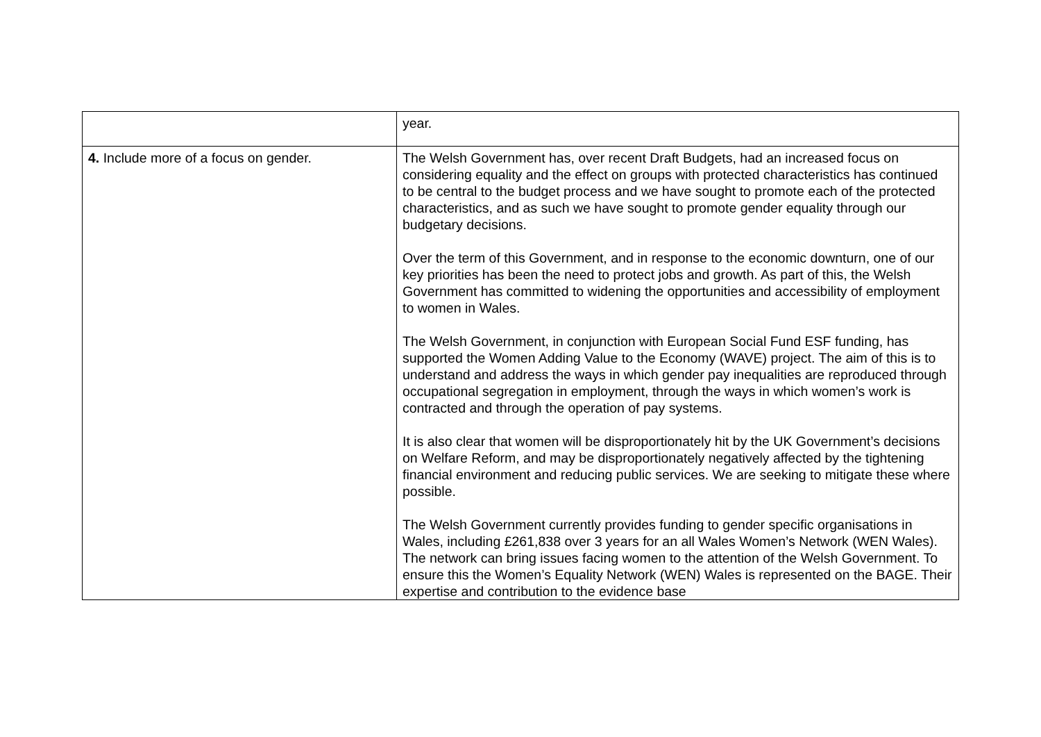| | year. |
| 4. Include more of a focus on gender. | The Welsh Government has, over recent Draft Budgets, had an increased focus on considering equality and the effect on groups with protected characteristics has continued to be central to the budget process and we have sought to promote each of the protected characteristics, and as such we have sought to promote gender equality through our budgetary decisions. Over the term of this Government, and in response to the economic downturn, one of our key priorities has been the need to protect jobs and growth. As part of this, the Welsh Government has committed to widening the opportunities and accessibility of employment to women in Wales. The Welsh Government, in conjunction with European Social Fund ESF funding, has supported the Women Adding Value to the Economy (WAVE) project. The aim of this is to understand and address the ways in which gender pay inequalities are reproduced through occupational segregation in employment, through the ways in which women’s work is contracted and through the operation of pay systems. It is also clear that women will be disproportionately hit by the UK Government’s decisions on Welfare Reform, and may be disproportionately negatively affected by the tightening financial environment and reducing public services. We are seeking to mitigate these where possible. The Welsh Government currently provides funding to gender specific organisations in Wales, including £261,838 over 3 years for an all Wales Women’s Network (WEN Wales). The network can bring issues facing women to the attention of the Welsh Government. To ensure this the Women’s Equality Network (WEN) Wales is represented on the BAGE. Their expertise and contribution to the evidence base |